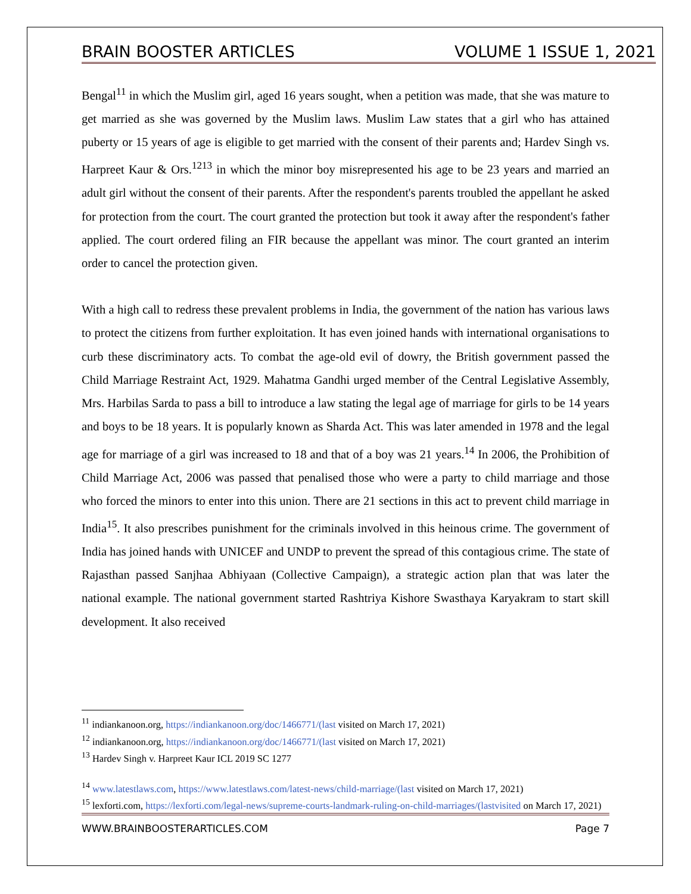BRAIN BOOSTER ARTICLES VOLUME 1 ISSUE 1, 2021
Bengal<sup>11</sup> in which the Muslim girl, aged 16 years sought, when a petition was made, that she was mature to get married as she was governed by the Muslim laws. Muslim Law states that a girl who has attained puberty or 15 years of age is eligible to get married with the consent of their parents and; Hardev Singh vs. Harpreet Kaur & Ors.<sup>1213</sup> in which the minor boy misrepresented his age to be 23 years and married an adult girl without the consent of their parents. After the respondent's parents troubled the appellant he asked for protection from the court. The court granted the protection but took it away after the respondent's father applied. The court ordered filing an FIR because the appellant was minor. The court granted an interim order to cancel the protection given.
With a high call to redress these prevalent problems in India, the government of the nation has various laws to protect the citizens from further exploitation. It has even joined hands with international organisations to curb these discriminatory acts. To combat the age-old evil of dowry, the British government passed the Child Marriage Restraint Act, 1929. Mahatma Gandhi urged member of the Central Legislative Assembly, Mrs. Harbilas Sarda to pass a bill to introduce a law stating the legal age of marriage for girls to be 14 years and boys to be 18 years. It is popularly known as Sharda Act. This was later amended in 1978 and the legal age for marriage of a girl was increased to 18 and that of a boy was 21 years.<sup>14</sup> In 2006, the Prohibition of Child Marriage Act, 2006 was passed that penalised those who were a party to child marriage and those who forced the minors to enter into this union. There are 21 sections in this act to prevent child marriage in India<sup>15</sup>. It also prescribes punishment for the criminals involved in this heinous crime. The government of India has joined hands with UNICEF and UNDP to prevent the spread of this contagious crime. The state of Rajasthan passed Sanjhaa Abhiyaan (Collective Campaign), a strategic action plan that was later the national example. The national government started Rashtriya Kishore Swasthaya Karyakram to start skill development. It also received
<sup>11</sup> indiankanoon.org, https://indiankanoon.org/doc/1466771/(last visited on March 17, 2021)
<sup>12</sup> indiankanoon.org, https://indiankanoon.org/doc/1466771/(last visited on March 17, 2021)
<sup>13</sup> Hardev Singh v. Harpreet Kaur ICL 2019 SC 1277
<sup>14</sup> www.latestlaws.com, https://www.latestlaws.com/latest-news/child-marriage/(last visited on March 17, 2021)
<sup>15</sup> lexforti.com, https://lexforti.com/legal-news/supreme-courts-landmark-ruling-on-child-marriages/(lastvisited on March 17, 2021)
WWW.BRAINBOOSTERARTICLES.COM Page 7